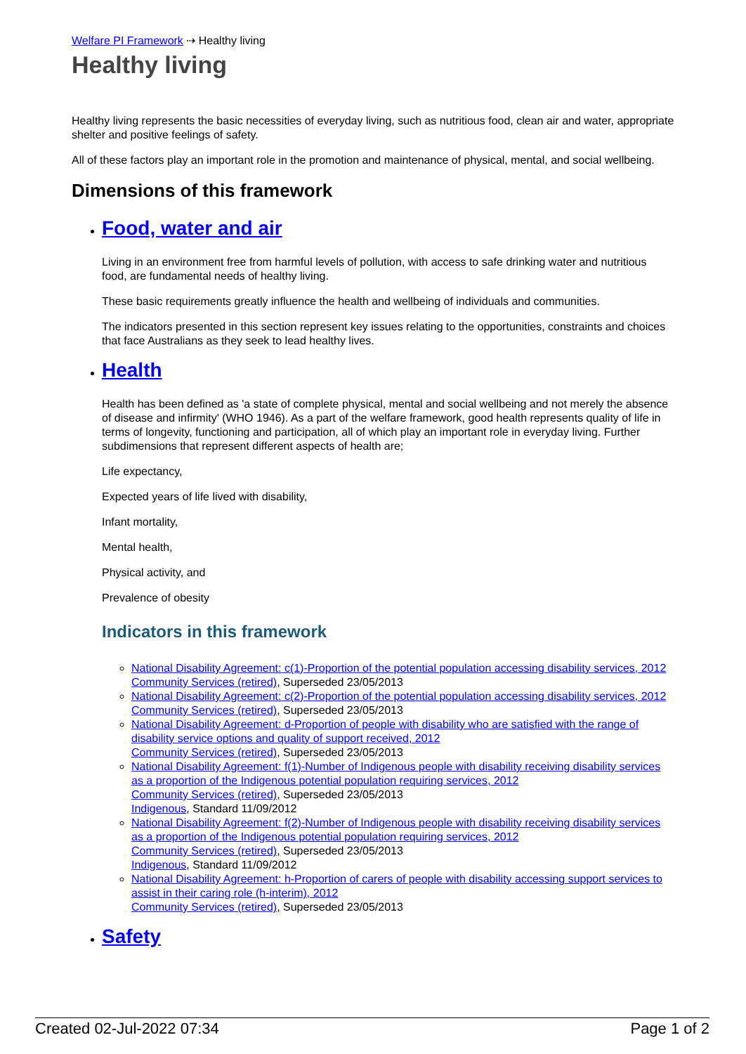Welfare PI Framework ⇢ Healthy living
Healthy living
Healthy living represents the basic necessities of everyday living, such as nutritious food, clean air and water, appropriate shelter and positive feelings of safety.
All of these factors play an important role in the promotion and maintenance of physical, mental, and social wellbeing.
Dimensions of this framework
Food, water and air
Living in an environment free from harmful levels of pollution, with access to safe drinking water and nutritious food, are fundamental needs of healthy living.
These basic requirements greatly influence the health and wellbeing of individuals and communities.
The indicators presented in this section represent key issues relating to the opportunities, constraints and choices that face Australians as they seek to lead healthy lives.
Health
Health has been defined as 'a state of complete physical, mental and social wellbeing and not merely the absence of disease and infirmity' (WHO 1946). As a part of the welfare framework, good health represents quality of life in terms of longevity, functioning and participation, all of which play an important role in everyday living. Further subdimensions that represent different aspects of health are;
Life expectancy,
Expected years of life lived with disability,
Infant mortality,
Mental health,
Physical activity, and
Prevalence of obesity
Indicators in this framework
National Disability Agreement: c(1)-Proportion of the potential population accessing disability services, 2012
Community Services (retired), Superseded 23/05/2013
National Disability Agreement: c(2)-Proportion of the potential population accessing disability services, 2012
Community Services (retired), Superseded 23/05/2013
National Disability Agreement: d-Proportion of people with disability who are satisfied with the range of disability service options and quality of support received, 2012
Community Services (retired), Superseded 23/05/2013
National Disability Agreement: f(1)-Number of Indigenous people with disability receiving disability services as a proportion of the Indigenous potential population requiring services, 2012
Community Services (retired), Superseded 23/05/2013
Indigenous, Standard 11/09/2012
National Disability Agreement: f(2)-Number of Indigenous people with disability receiving disability services as a proportion of the Indigenous potential population requiring services, 2012
Community Services (retired), Superseded 23/05/2013
Indigenous, Standard 11/09/2012
National Disability Agreement: h-Proportion of carers of people with disability accessing support services to assist in their caring role (h-interim), 2012
Community Services (retired), Superseded 23/05/2013
Safety
Created 02-Jul-2022 07:34 Page 1 of 2